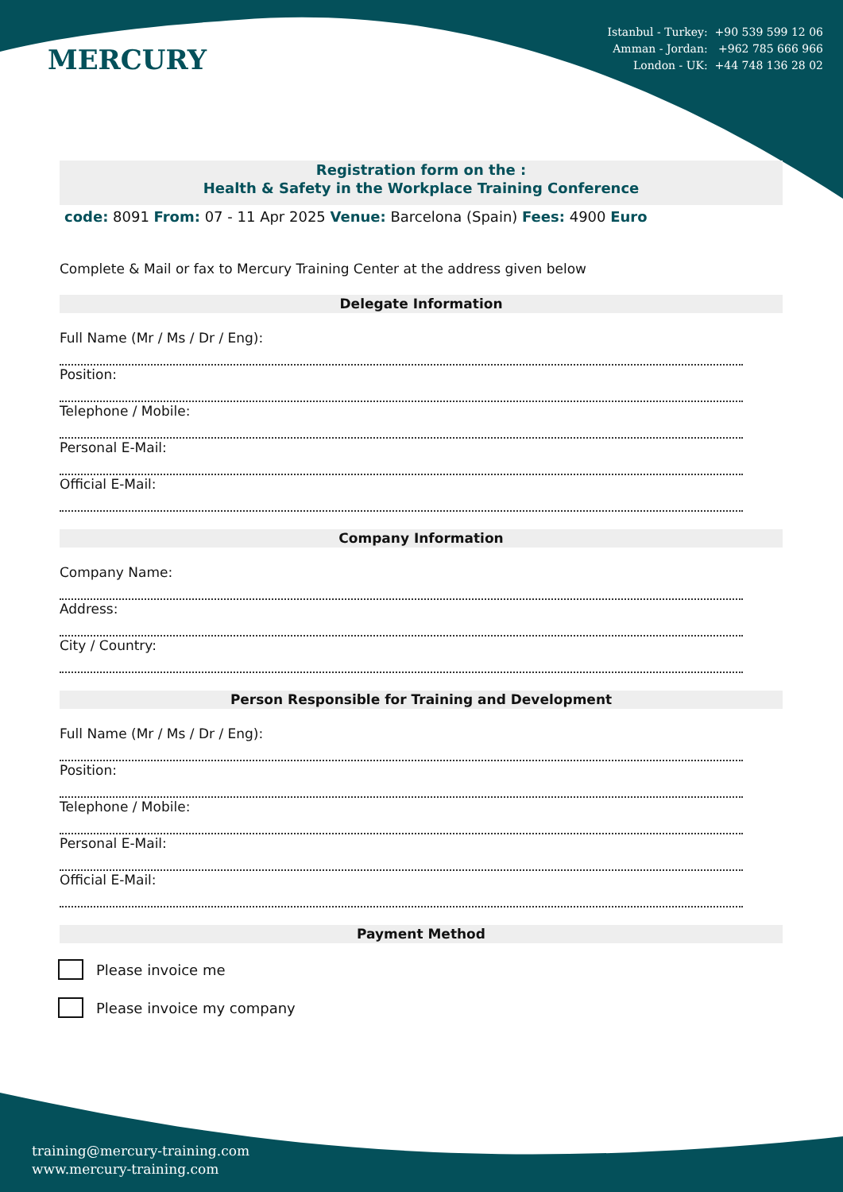MERCURY
Istanbul - Turkey: +90 539 599 12 06
Amman - Jordan: +962 785 666 966
London - UK: +44 748 136 28 02
Registration form on the :
Health & Safety in the Workplace Training Conference
code: 8091 From: 07 - 11 Apr 2025 Venue: Barcelona (Spain) Fees: 4900 Euro
Complete & Mail or fax to Mercury Training Center at the address given below
Delegate Information
Full Name (Mr / Ms / Dr / Eng):
Position:
Telephone / Mobile:
Personal E-Mail:
Official E-Mail:
Company Information
Company Name:
Address:
City / Country:
Person Responsible for Training and Development
Full Name (Mr / Ms / Dr / Eng):
Position:
Telephone / Mobile:
Personal E-Mail:
Official E-Mail:
Payment Method
Please invoice me
Please invoice my company
training@mercury-training.com
www.mercury-training.com